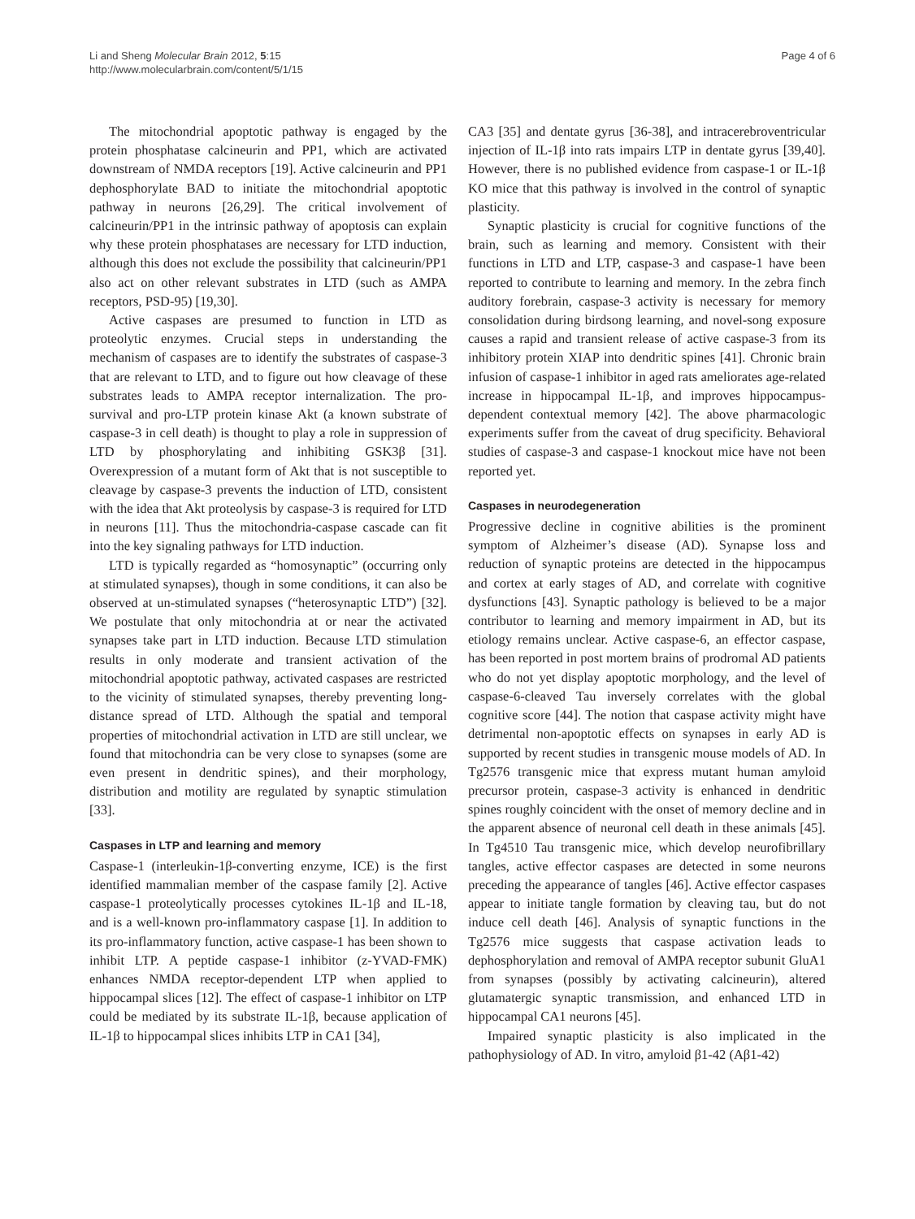Li and Sheng Molecular Brain 2012, 5:15
http://www.molecularbrain.com/content/5/1/15
Page 4 of 6
The mitochondrial apoptotic pathway is engaged by the protein phosphatase calcineurin and PP1, which are activated downstream of NMDA receptors [19]. Active calcineurin and PP1 dephosphorylate BAD to initiate the mitochondrial apoptotic pathway in neurons [26,29]. The critical involvement of calcineurin/PP1 in the intrinsic pathway of apoptosis can explain why these protein phosphatases are necessary for LTD induction, although this does not exclude the possibility that calcineurin/PP1 also act on other relevant substrates in LTD (such as AMPA receptors, PSD-95) [19,30].
Active caspases are presumed to function in LTD as proteolytic enzymes. Crucial steps in understanding the mechanism of caspases are to identify the substrates of caspase-3 that are relevant to LTD, and to figure out how cleavage of these substrates leads to AMPA receptor internalization. The pro-survival and pro-LTP protein kinase Akt (a known substrate of caspase-3 in cell death) is thought to play a role in suppression of LTD by phosphorylating and inhibiting GSK3β [31]. Overexpression of a mutant form of Akt that is not susceptible to cleavage by caspase-3 prevents the induction of LTD, consistent with the idea that Akt proteolysis by caspase-3 is required for LTD in neurons [11]. Thus the mitochondria-caspase cascade can fit into the key signaling pathways for LTD induction.
LTD is typically regarded as “homosynaptic” (occurring only at stimulated synapses), though in some conditions, it can also be observed at un-stimulated synapses (“heterosynaptic LTD”) [32]. We postulate that only mitochondria at or near the activated synapses take part in LTD induction. Because LTD stimulation results in only moderate and transient activation of the mitochondrial apoptotic pathway, activated caspases are restricted to the vicinity of stimulated synapses, thereby preventing long-distance spread of LTD. Although the spatial and temporal properties of mitochondrial activation in LTD are still unclear, we found that mitochondria can be very close to synapses (some are even present in dendritic spines), and their morphology, distribution and motility are regulated by synaptic stimulation [33].
Caspases in LTP and learning and memory
Caspase-1 (interleukin-1β-converting enzyme, ICE) is the first identified mammalian member of the caspase family [2]. Active caspase-1 proteolytically processes cytokines IL-1β and IL-18, and is a well-known pro-inflammatory caspase [1]. In addition to its pro-inflammatory function, active caspase-1 has been shown to inhibit LTP. A peptide caspase-1 inhibitor (z-YVAD-FMK) enhances NMDA receptor-dependent LTP when applied to hippocampal slices [12]. The effect of caspase-1 inhibitor on LTP could be mediated by its substrate IL-1β, because application of IL-1β to hippocampal slices inhibits LTP in CA1 [34],
CA3 [35] and dentate gyrus [36-38], and intracerebroventricular injection of IL-1β into rats impairs LTP in dentate gyrus [39,40]. However, there is no published evidence from caspase-1 or IL-1β KO mice that this pathway is involved in the control of synaptic plasticity.
Synaptic plasticity is crucial for cognitive functions of the brain, such as learning and memory. Consistent with their functions in LTD and LTP, caspase-3 and caspase-1 have been reported to contribute to learning and memory. In the zebra finch auditory forebrain, caspase-3 activity is necessary for memory consolidation during birdsong learning, and novel-song exposure causes a rapid and transient release of active caspase-3 from its inhibitory protein XIAP into dendritic spines [41]. Chronic brain infusion of caspase-1 inhibitor in aged rats ameliorates age-related increase in hippocampal IL-1β, and improves hippocampus-dependent contextual memory [42]. The above pharmacologic experiments suffer from the caveat of drug specificity. Behavioral studies of caspase-3 and caspase-1 knockout mice have not been reported yet.
Caspases in neurodegeneration
Progressive decline in cognitive abilities is the prominent symptom of Alzheimer’s disease (AD). Synapse loss and reduction of synaptic proteins are detected in the hippocampus and cortex at early stages of AD, and correlate with cognitive dysfunctions [43]. Synaptic pathology is believed to be a major contributor to learning and memory impairment in AD, but its etiology remains unclear. Active caspase-6, an effector caspase, has been reported in post mortem brains of prodromal AD patients who do not yet display apoptotic morphology, and the level of caspase-6-cleaved Tau inversely correlates with the global cognitive score [44]. The notion that caspase activity might have detrimental non-apoptotic effects on synapses in early AD is supported by recent studies in transgenic mouse models of AD. In Tg2576 transgenic mice that express mutant human amyloid precursor protein, caspase-3 activity is enhanced in dendritic spines roughly coincident with the onset of memory decline and in the apparent absence of neuronal cell death in these animals [45]. In Tg4510 Tau transgenic mice, which develop neurofibrillary tangles, active effector caspases are detected in some neurons preceding the appearance of tangles [46]. Active effector caspases appear to initiate tangle formation by cleaving tau, but do not induce cell death [46]. Analysis of synaptic functions in the Tg2576 mice suggests that caspase activation leads to dephosphorylation and removal of AMPA receptor subunit GluA1 from synapses (possibly by activating calcineurin), altered glutamatergic synaptic transmission, and enhanced LTD in hippocampal CA1 neurons [45].
Impaired synaptic plasticity is also implicated in the pathophysiology of AD. In vitro, amyloid β1-42 (Aβ1-42)